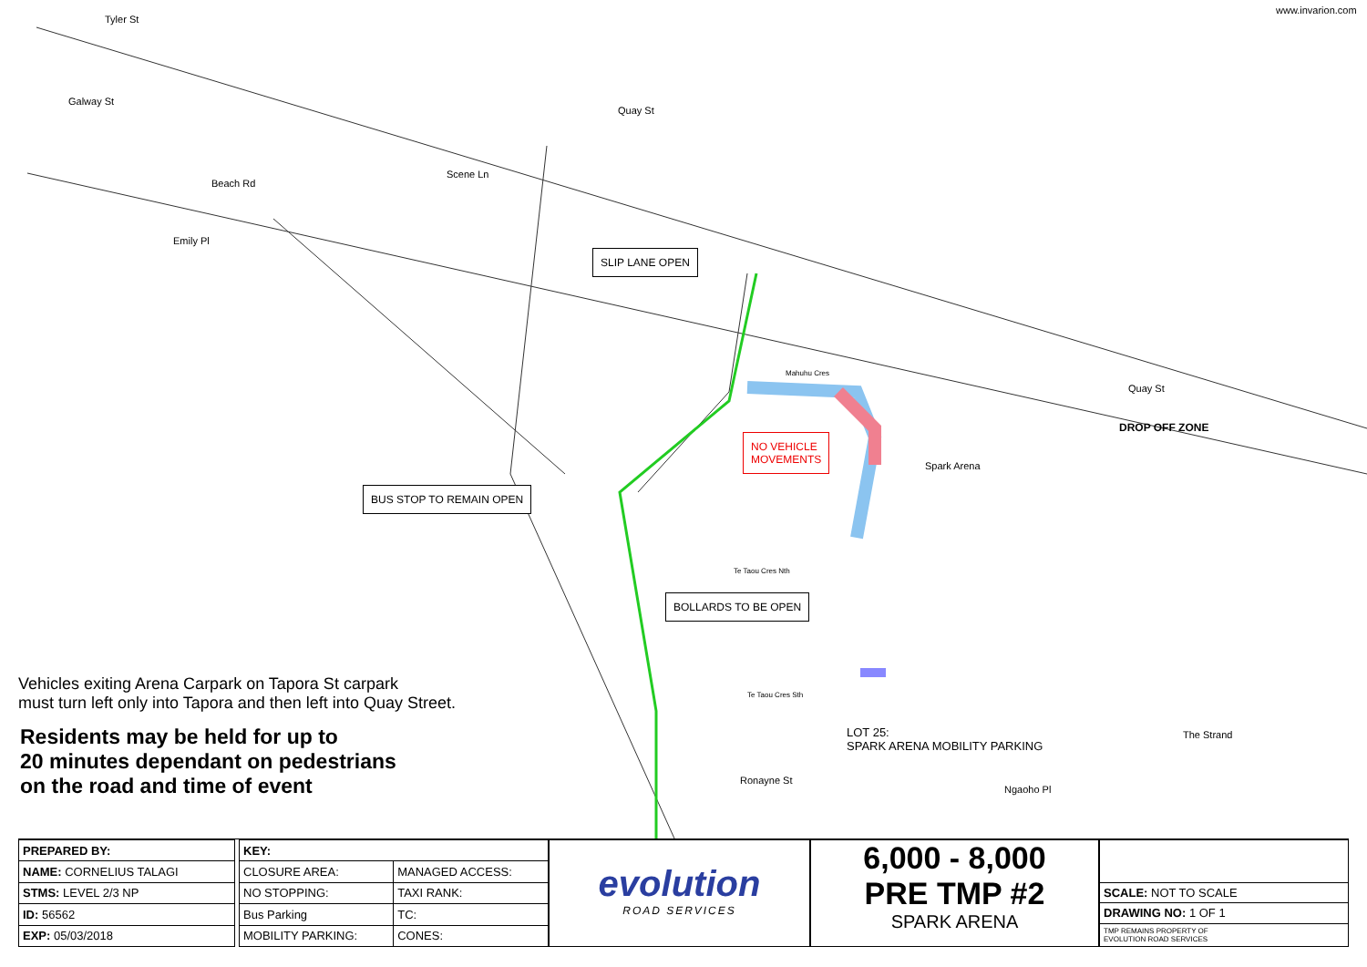www.invarion.com
Tyler St
Galway St
Beach Rd
Scene Ln
Emily Pl
Quay St
Mahuhu Cres
Spark Arena
Quay St
Te Taou Cres Nth
Te Taou Cres Sth
Ronayne St
Ngaoho Pl
The Strand
SLIP LANE OPEN
NO VEHICLE
MOVEMENTS
BUS STOP TO REMAIN OPEN
BOLLARDS TO BE OPEN
DROP OFF ZONE
LOT 25:
SPARK ARENA MOBILITY PARKING
Vehicles exiting Arena Carpark on Tapora St carpark
must turn left only into Tapora and then left into Quay Street.
Residents may be held for up to
20 minutes dependant on pedestrians
on the road and time of event
| PREPARED BY: |
| NAME: CORNELIUS TALAGI |
| STMS: LEVEL 2/3 NP |
| ID: 56562 |
| EXP: 05/03/2018 |
| KEY: | |
| CLOSURE AREA: | MANAGED ACCESS: |
| NO STOPPING: | TAXI RANK: |
| Bus Parking | TC: |
| MOBILITY PARKING: | CONES: |
evolution
ROAD SERVICES
6,000 - 8,000
PRE TMP #2
SPARK ARENA
| SCALE: NOT TO SCALE |
| DRAWING NO: 1 OF 1 |
| TMP REMAINS PROPERTY OF EVOLUTION ROAD SERVICES |